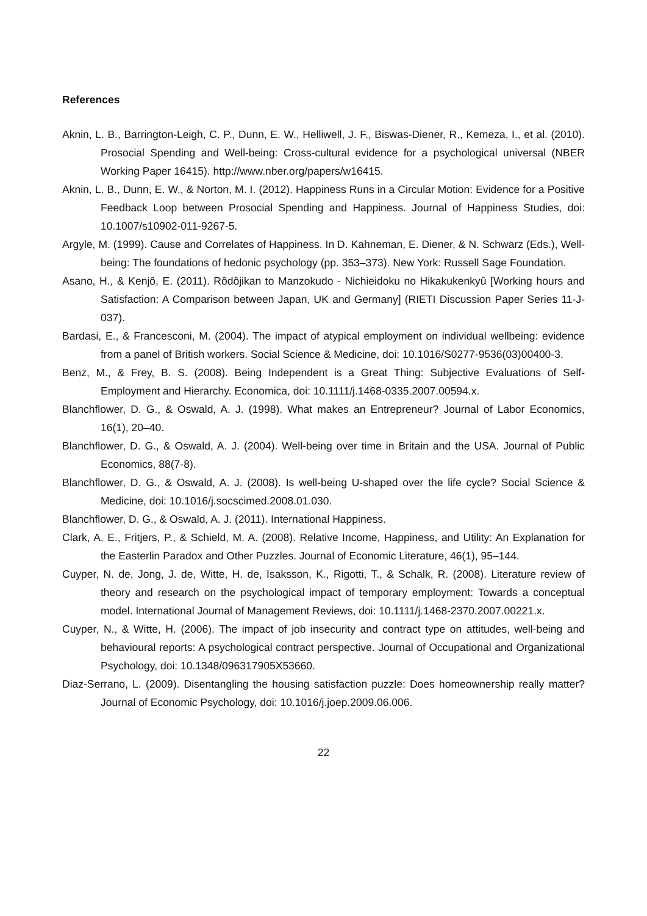References
Aknin, L. B., Barrington-Leigh, C. P., Dunn, E. W., Helliwell, J. F., Biswas-Diener, R., Kemeza, I., et al. (2010). Prosocial Spending and Well-being: Cross-cultural evidence for a psychological universal (NBER Working Paper 16415). http://www.nber.org/papers/w16415.
Aknin, L. B., Dunn, E. W., & Norton, M. I. (2012). Happiness Runs in a Circular Motion: Evidence for a Positive Feedback Loop between Prosocial Spending and Happiness. Journal of Happiness Studies, doi: 10.1007/s10902-011-9267-5.
Argyle, M. (1999). Cause and Correlates of Happiness. In D. Kahneman, E. Diener, & N. Schwarz (Eds.), Well-being: The foundations of hedonic psychology (pp. 353–373). New York: Russell Sage Foundation.
Asano, H., & Kenjô, E. (2011). Rôdôjikan to Manzokudo - Nichieidoku no Hikakukenkyû [Working hours and Satisfaction: A Comparison between Japan, UK and Germany] (RIETI Discussion Paper Series 11-J-037).
Bardasi, E., & Francesconi, M. (2004). The impact of atypical employment on individual wellbeing: evidence from a panel of British workers. Social Science & Medicine, doi: 10.1016/S0277-9536(03)00400-3.
Benz, M., & Frey, B. S. (2008). Being Independent is a Great Thing: Subjective Evaluations of Self-Employment and Hierarchy. Economica, doi: 10.1111/j.1468-0335.2007.00594.x.
Blanchflower, D. G., & Oswald, A. J. (1998). What makes an Entrepreneur? Journal of Labor Economics, 16(1), 20–40.
Blanchflower, D. G., & Oswald, A. J. (2004). Well-being over time in Britain and the USA. Journal of Public Economics, 88(7-8).
Blanchflower, D. G., & Oswald, A. J. (2008). Is well-being U-shaped over the life cycle? Social Science & Medicine, doi: 10.1016/j.socscimed.2008.01.030.
Blanchflower, D. G., & Oswald, A. J. (2011). International Happiness.
Clark, A. E., Fritjers, P., & Schield, M. A. (2008). Relative Income, Happiness, and Utility: An Explanation for the Easterlin Paradox and Other Puzzles. Journal of Economic Literature, 46(1), 95–144.
Cuyper, N. de, Jong, J. de, Witte, H. de, Isaksson, K., Rigotti, T., & Schalk, R. (2008). Literature review of theory and research on the psychological impact of temporary employment: Towards a conceptual model. International Journal of Management Reviews, doi: 10.1111/j.1468-2370.2007.00221.x.
Cuyper, N., & Witte, H. (2006). The impact of job insecurity and contract type on attitudes, well-being and behavioural reports: A psychological contract perspective. Journal of Occupational and Organizational Psychology, doi: 10.1348/096317905X53660.
Diaz-Serrano, L. (2009). Disentangling the housing satisfaction puzzle: Does homeownership really matter? Journal of Economic Psychology, doi: 10.1016/j.joep.2009.06.006.
22